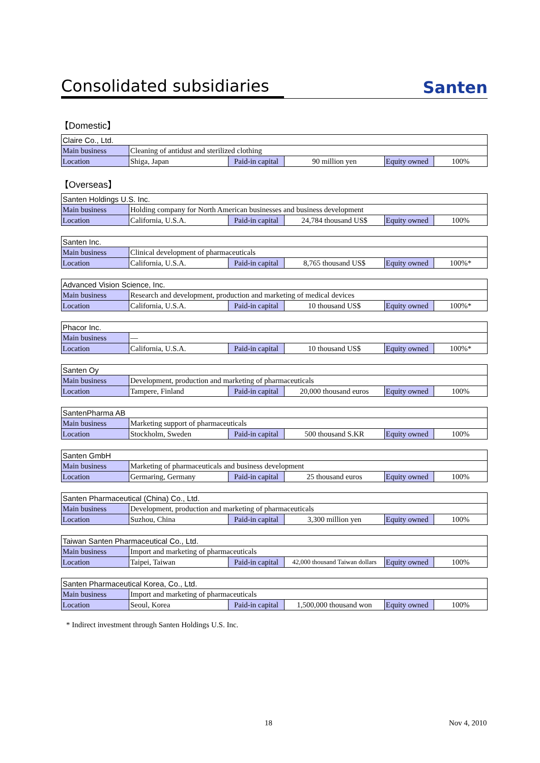Consolidated subsidiaries
Santen
【Domestic】
| Claire Co., Ltd. | | | | | |
| Main business | Cleaning of antidust and sterilized clothing | | | | |
| Location | Shiga, Japan | Paid-in capital | 90 million yen | Equity owned | 100% |
【Overseas】
| Santen Holdings U.S. Inc. | | | | | |
| Main business | Holding company for North American businesses and business development | | | | |
| Location | California, U.S.A. | Paid-in capital | 24,784 thousand US$ | Equity owned | 100% |
| Santen Inc. | | | | | |
| Main business | Clinical development of pharmaceuticals | | | | |
| Location | California, U.S.A. | Paid-in capital | 8,765 thousand US$ | Equity owned | 100%* |
| Advanced Vision Science, Inc. | | | | | |
| Main business | Research and development, production and marketing of medical devices | | | | |
| Location | California, U.S.A. | Paid-in capital | 10 thousand US$ | Equity owned | 100%* |
| Phacor Inc. | | | | | |
| Main business | — | | | | |
| Location | California, U.S.A. | Paid-in capital | 10 thousand US$ | Equity owned | 100%* |
| Santen Oy | | | | | |
| Main business | Development, production and marketing of pharmaceuticals | | | | |
| Location | Tampere, Finland | Paid-in capital | 20,000 thousand euros | Equity owned | 100% |
| SantenPharma AB | | | | | |
| Main business | Marketing support of pharmaceuticals | | | | |
| Location | Stockholm, Sweden | Paid-in capital | 500 thousand S.KR | Equity owned | 100% |
| Santen GmbH | | | | | |
| Main business | Marketing of pharmaceuticals and business development | | | | |
| Location | Germaring, Germany | Paid-in capital | 25 thousand euros | Equity owned | 100% |
| Santen Pharmaceutical (China) Co., Ltd. | | | | | |
| Main business | Development, production and marketing of pharmaceuticals | | | | |
| Location | Suzhou, China | Paid-in capital | 3,300 million yen | Equity owned | 100% |
| Taiwan Santen Pharmaceutical Co., Ltd. | | | | | |
| Main business | Import and marketing of pharmaceuticals | | | | |
| Location | Taipei, Taiwan | Paid-in capital | 42,000 thousand Taiwan dollars | Equity owned | 100% |
| Santen Pharmaceutical Korea, Co., Ltd. | | | | | |
| Main business | Import and marketing of pharmaceuticals | | | | |
| Location | Seoul, Korea | Paid-in capital | 1,500,000 thousand won | Equity owned | 100% |
* Indirect investment through Santen Holdings U.S. Inc.
18 Nov 4, 2010